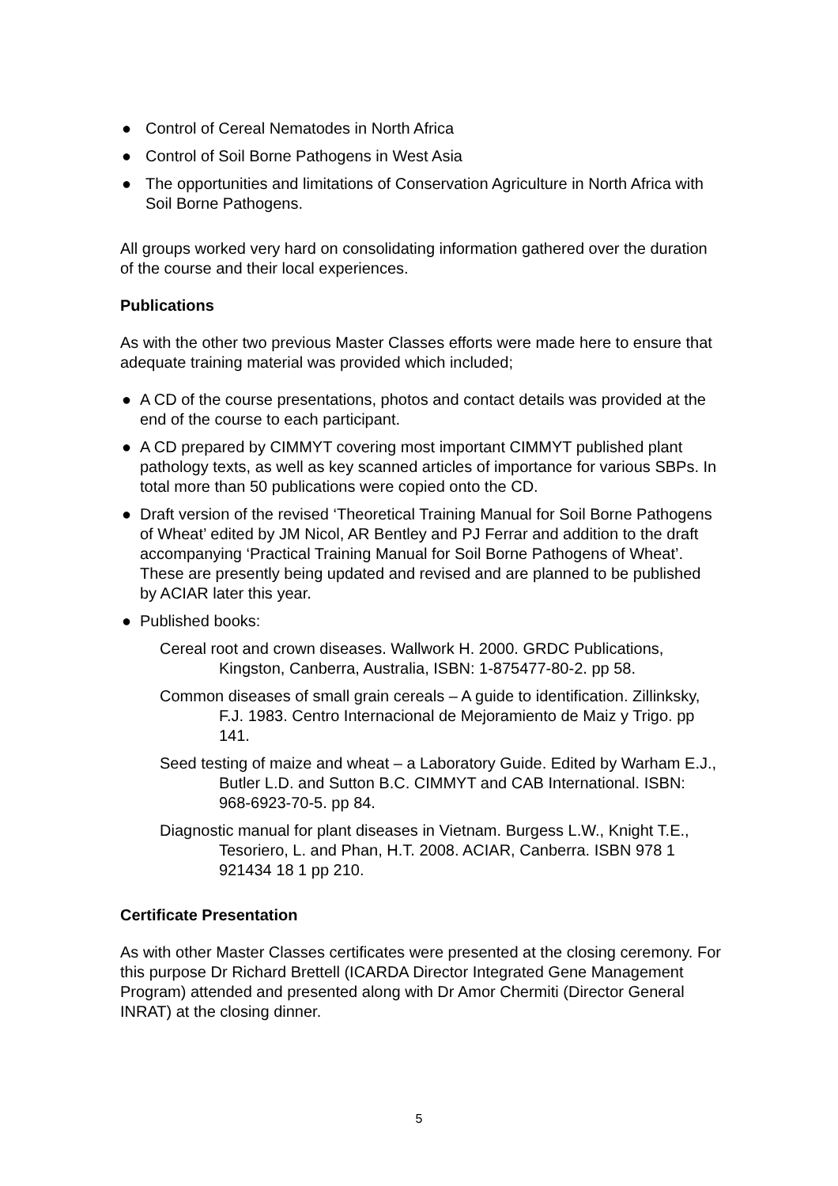● Control of Cereal Nematodes in North Africa
● Control of Soil Borne Pathogens in West Asia
● The opportunities and limitations of Conservation Agriculture in North Africa with Soil Borne Pathogens.
All groups worked very hard on consolidating information gathered over the duration of the course and their local experiences.
Publications
As with the other two previous Master Classes efforts were made here to ensure that adequate training material was provided which included;
● A CD of the course presentations, photos and contact details was provided at the end of the course to each participant.
● A CD prepared by CIMMYT covering most important CIMMYT published plant pathology texts, as well as key scanned articles of importance for various SBPs. In total more than 50 publications were copied onto the CD.
● Draft version of the revised ‘Theoretical Training Manual for Soil Borne Pathogens of Wheat’ edited by JM Nicol, AR Bentley and PJ Ferrar and addition to the draft accompanying ‘Practical Training Manual for Soil Borne Pathogens of Wheat’. These are presently being updated and revised and are planned to be published by ACIAR later this year.
● Published books:
Cereal root and crown diseases. Wallwork H. 2000. GRDC Publications, Kingston, Canberra, Australia, ISBN: 1-875477-80-2. pp 58.
Common diseases of small grain cereals – A guide to identification. Zillinksky, F.J. 1983. Centro Internacional de Mejoramiento de Maiz y Trigo. pp 141.
Seed testing of maize and wheat – a Laboratory Guide. Edited by Warham E.J., Butler L.D. and Sutton B.C. CIMMYT and CAB International. ISBN: 968-6923-70-5. pp 84.
Diagnostic manual for plant diseases in Vietnam. Burgess L.W., Knight T.E., Tesoriero, L. and Phan, H.T. 2008. ACIAR, Canberra. ISBN 978 1 921434 18 1 pp 210.
Certificate Presentation
As with other Master Classes certificates were presented at the closing ceremony. For this purpose Dr Richard Brettell (ICARDA Director Integrated Gene Management Program) attended and presented along with Dr Amor Chermiti (Director General INRAT) at the closing dinner.
5